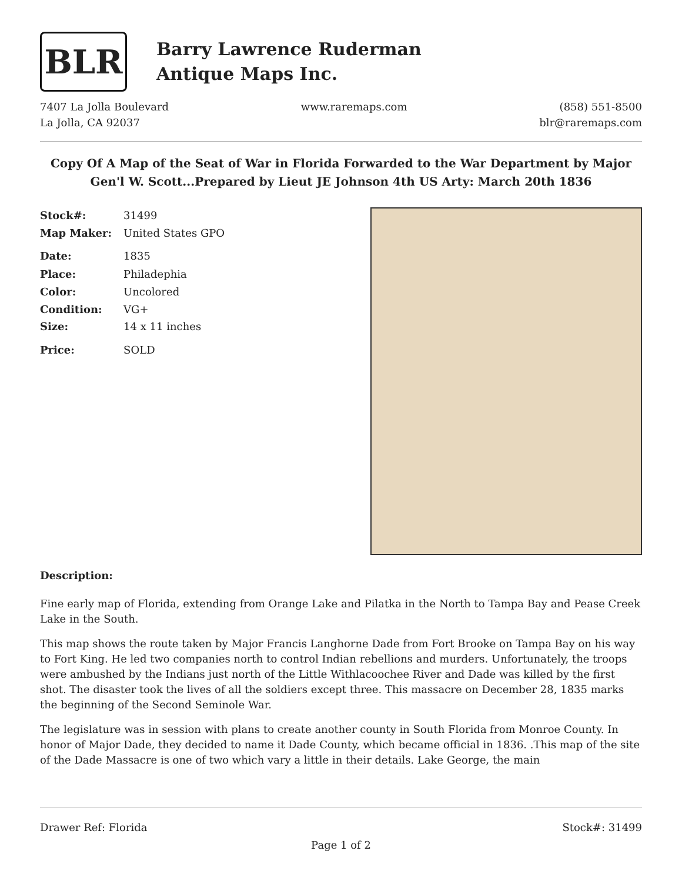BLR
Barry Lawrence Ruderman
Antique Maps Inc.
7407 La Jolla Boulevard
La Jolla, CA 92037
www.raremaps.com (858) 551-8500
blr@raremaps.com
Copy Of A Map of the Seat of War in Florida Forwarded to the War Department by Major Gen'l W. Scott...Prepared by Lieut JE Johnson 4th US Arty: March 20th 1836
| Stock#: | 31499 |
| Map Maker: | United States GPO |
| Date: | 1835 |
| Place: | Philadephia |
| Color: | Uncolored |
| Condition: | VG+ |
| Size: | 14 x 11 inches |
| Price: | SOLD |
Description:
Fine early map of Florida, extending from Orange Lake and Pilatka in the North to Tampa Bay and Pease Creek Lake in the South.
This map shows the route taken by Major Francis Langhorne Dade from Fort Brooke on Tampa Bay on his way to Fort King. He led two companies north to control Indian rebellions and murders. Unfortunately, the troops were ambushed by the Indians just north of the Little Withlacoochee River and Dade was killed by the first shot. The disaster took the lives of all the soldiers except three. This massacre on December 28, 1835 marks the beginning of the Second Seminole War.
The legislature was in session with plans to create another county in South Florida from Monroe County. In honor of Major Dade, they decided to name it Dade County, which became official in 1836. .This map of the site of the Dade Massacre is one of two which vary a little in their details. Lake George, the main
Drawer Ref: Florida Stock#: 31499
Page 1 of 2